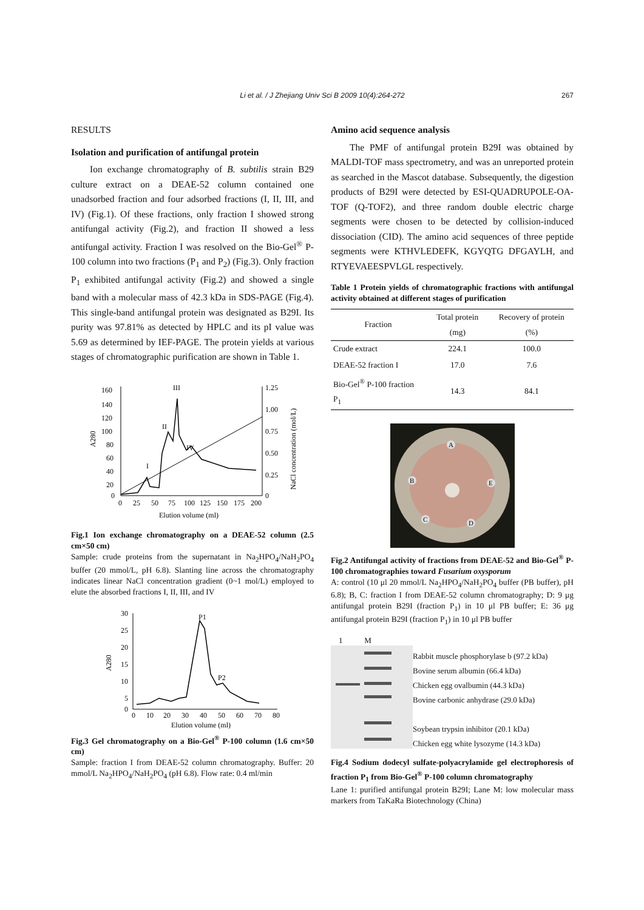Li et al. / J Zhejiang Univ Sci B 2009 10(4):264-272
267
RESULTS
Isolation and purification of antifungal protein
Ion exchange chromatography of B. subtilis strain B29 culture extract on a DEAE-52 column contained one unadsorbed fraction and four adsorbed fractions (I, II, III, and IV) (Fig.1). Of these fractions, only fraction I showed strong antifungal activity (Fig.2), and fraction II showed a less antifungal activity. Fraction I was resolved on the Bio-Gel<sup>®</sup> P-100 column into two fractions (P<sub>1</sub> and P<sub>2</sub>) (Fig.3). Only fraction P<sub>1</sub> exhibited antifungal activity (Fig.2) and showed a single band with a molecular mass of 42.3 kDa in SDS-PAGE (Fig.4). This single-band antifungal protein was designated as B29I. Its purity was 97.81% as detected by HPLC and its pI value was 5.69 as determined by IEF-PAGE. The protein yields at various stages of chromatographic purification are shown in Table 1.
160
140
120
100
80
60
40
20
0
1.25
1.00
0.75
0.50
0.25
0
0
25
50
75
100
125
150
175
200
Elution volume (ml)
A280
NaCl concentration (mol/L)
I
II
III
IV
Fig.1 Ion exchange chromatography on a DEAE-52 column (2.5 cm×50 cm)
Sample: crude proteins from the supernatant in Na<sub>2</sub>HPO<sub>4</sub>/NaH<sub>2</sub>PO<sub>4</sub> buffer (20 mmol/L, pH 6.8). Slanting line across the chromatography indicates linear NaCl concentration gradient (0~1 mol/L) employed to elute the absorbed fractions I, II, III, and IV
30
25
20
15
10
5
0
0
10
20
30
40
50
60
70
80
Elution volume (ml)
A280
P1
P2
Fig.3 Gel chromatography on a Bio-Gel<sup>®</sup> P-100 column (1.6 cm×50 cm)
Sample: fraction I from DEAE-52 column chromatography. Buffer: 20 mmol/L Na<sub>2</sub>HPO<sub>4</sub>/NaH<sub>2</sub>PO<sub>4</sub> (pH 6.8). Flow rate: 0.4 ml/min
Amino acid sequence analysis
The PMF of antifungal protein B29I was obtained by MALDI-TOF mass spectrometry, and was an unreported protein as searched in the Mascot database. Subsequently, the digestion products of B29I were detected by ESI-QUADRUPOLE-OA-TOF (Q-TOF2), and three random double electric charge segments were chosen to be detected by collision-induced dissociation (CID). The amino acid sequences of three peptide segments were KTHVLEDEFK, KGYQTG DFGAYLH, and RTYEVAEESPVLGL respectively.
Table 1 Protein yields of chromatographic fractions with antifungal activity obtained at different stages of purification
| Fraction | Total protein (mg) | Recovery of protein (%) |
| --- | --- | --- |
| Crude extract | 224.1 | 100.0 |
| DEAE-52 fraction I | 17.0 | 7.6 |
| Bio-Gel<sup>®</sup> P-100 fraction P<sub>1</sub> | 14.3 | 84.1 |
A
B
E
C
D
Fig.2 Antifungal activity of fractions from DEAE-52 and Bio-Gel<sup>®</sup> P-100 chromatographies toward Fusarium oxysporum
A: control (10 μl 20 mmol/L Na<sub>2</sub>HPO<sub>4</sub>/NaH<sub>2</sub>PO<sub>4</sub> buffer (PB buffer), pH 6.8); B, C: fraction I from DEAE-52 column chromatography; D: 9 μg antifungal protein B29I (fraction P<sub>1</sub>) in 10 μl PB buffer; E: 36 μg antifungal protein B29I (fraction P<sub>1</sub>) in 10 μl PB buffer
1 M
Rabbit muscle phosphorylase b (97.2 kDa)
Bovine serum albumin (66.4 kDa)
Chicken egg ovalbumin (44.3 kDa)
Bovine carbonic anhydrase (29.0 kDa)
Soybean trypsin inhibitor (20.1 kDa)
Chicken egg white lysozyme (14.3 kDa)
Fig.4 Sodium dodecyl sulfate-polyacrylamide gel electrophoresis of fraction P<sub>1</sub> from Bio-Gel<sup>®</sup> P-100 column chromatography
Lane 1: purified antifungal protein B29I; Lane M: low molecular mass markers from TaKaRa Biotechnology (China)